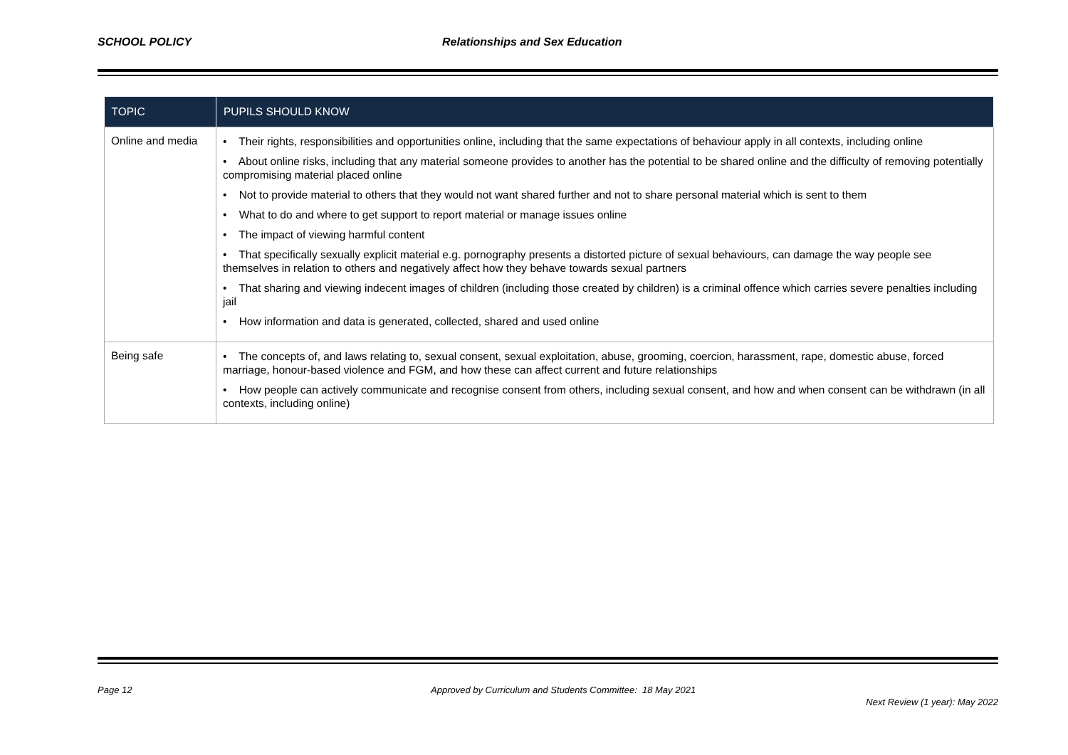SCHOOL POLICY Relationships and Sex Education
| TOPIC | PUPILS SHOULD KNOW |
| --- | --- |
| Online and media | • Their rights, responsibilities and opportunities online, including that the same expectations of behaviour apply in all contexts, including online • About online risks, including that any material someone provides to another has the potential to be shared online and the difficulty of removing potentially compromising material placed online • Not to provide material to others that they would not want shared further and not to share personal material which is sent to them • What to do and where to get support to report material or manage issues online • The impact of viewing harmful content • That specifically sexually explicit material e.g. pornography presents a distorted picture of sexual behaviours, can damage the way people see themselves in relation to others and negatively affect how they behave towards sexual partners • That sharing and viewing indecent images of children (including those created by children) is a criminal offence which carries severe penalties including jail • How information and data is generated, collected, shared and used online |
| Being safe | • The concepts of, and laws relating to, sexual consent, sexual exploitation, abuse, grooming, coercion, harassment, rape, domestic abuse, forced marriage, honour-based violence and FGM, and how these can affect current and future relationships • How people can actively communicate and recognise consent from others, including sexual consent, and how and when consent can be withdrawn (in all contexts, including online) |
Page 12 Approved by Curriculum and Students Committee: 18 May 2021
Next Review (1 year): May 2022